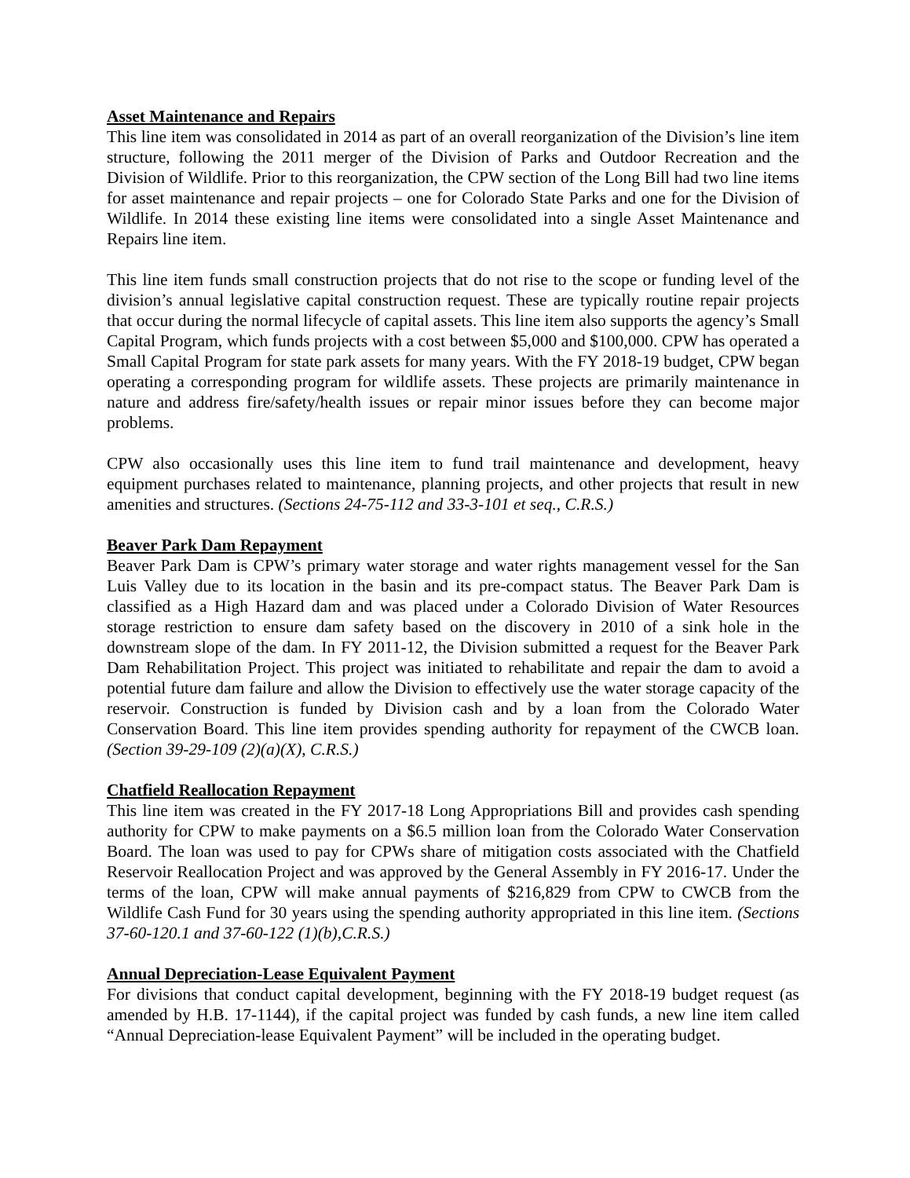Asset Maintenance and Repairs
This line item was consolidated in 2014 as part of an overall reorganization of the Division’s line item structure, following the 2011 merger of the Division of Parks and Outdoor Recreation and the Division of Wildlife. Prior to this reorganization, the CPW section of the Long Bill had two line items for asset maintenance and repair projects – one for Colorado State Parks and one for the Division of Wildlife. In 2014 these existing line items were consolidated into a single Asset Maintenance and Repairs line item.
This line item funds small construction projects that do not rise to the scope or funding level of the division’s annual legislative capital construction request. These are typically routine repair projects that occur during the normal lifecycle of capital assets. This line item also supports the agency’s Small Capital Program, which funds projects with a cost between $5,000 and $100,000. CPW has operated a Small Capital Program for state park assets for many years. With the FY 2018-19 budget, CPW began operating a corresponding program for wildlife assets. These projects are primarily maintenance in nature and address fire/safety/health issues or repair minor issues before they can become major problems.
CPW also occasionally uses this line item to fund trail maintenance and development, heavy equipment purchases related to maintenance, planning projects, and other projects that result in new amenities and structures. (Sections 24-75-112 and 33-3-101 et seq., C.R.S.)
Beaver Park Dam Repayment
Beaver Park Dam is CPW’s primary water storage and water rights management vessel for the San Luis Valley due to its location in the basin and its pre-compact status. The Beaver Park Dam is classified as a High Hazard dam and was placed under a Colorado Division of Water Resources storage restriction to ensure dam safety based on the discovery in 2010 of a sink hole in the downstream slope of the dam. In FY 2011-12, the Division submitted a request for the Beaver Park Dam Rehabilitation Project. This project was initiated to rehabilitate and repair the dam to avoid a potential future dam failure and allow the Division to effectively use the water storage capacity of the reservoir. Construction is funded by Division cash and by a loan from the Colorado Water Conservation Board. This line item provides spending authority for repayment of the CWCB loan. (Section 39-29-109 (2)(a)(X), C.R.S.)
Chatfield Reallocation Repayment
This line item was created in the FY 2017-18 Long Appropriations Bill and provides cash spending authority for CPW to make payments on a $6.5 million loan from the Colorado Water Conservation Board. The loan was used to pay for CPWs share of mitigation costs associated with the Chatfield Reservoir Reallocation Project and was approved by the General Assembly in FY 2016-17. Under the terms of the loan, CPW will make annual payments of $216,829 from CPW to CWCB from the Wildlife Cash Fund for 30 years using the spending authority appropriated in this line item. (Sections 37-60-120.1 and 37-60-122 (1)(b),C.R.S.)
Annual Depreciation-Lease Equivalent Payment
For divisions that conduct capital development, beginning with the FY 2018-19 budget request (as amended by H.B. 17-1144), if the capital project was funded by cash funds, a new line item called “Annual Depreciation-lease Equivalent Payment” will be included in the operating budget.